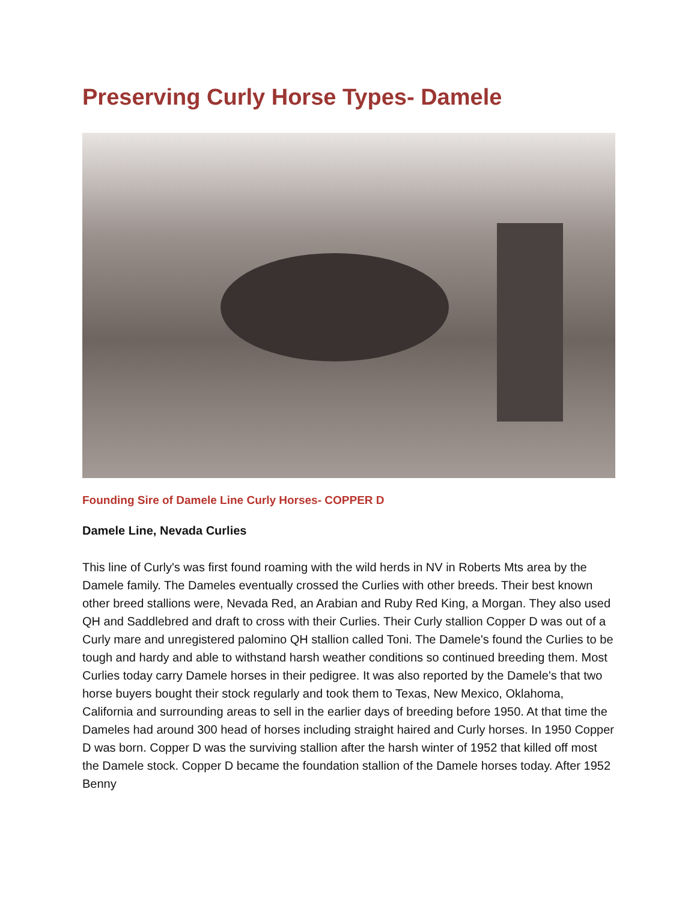Preserving Curly Horse Types- Damele
Founding Sire of Damele Line Curly Horses- COPPER D
Damele Line, Nevada Curlies
This line of Curly's was first found roaming with the wild herds in NV in Roberts Mts area by the Damele family. The Dameles eventually crossed the Curlies with other breeds. Their best known other breed stallions were, Nevada Red, an Arabian and Ruby Red King, a Morgan. They also used QH and Saddlebred and draft to cross with their Curlies. Their Curly stallion Copper D was out of a Curly mare and unregistered palomino QH stallion called Toni. The Damele's found the Curlies to be tough and hardy and able to withstand harsh weather conditions so continued breeding them. Most Curlies today carry Damele horses in their pedigree. It was also reported by the Damele's that two horse buyers bought their stock regularly and took them to Texas, New Mexico, Oklahoma, California and surrounding areas to sell in the earlier days of breeding before 1950. At that time the Dameles had around 300 head of horses including straight haired and Curly horses. In 1950 Copper D was born. Copper D was the surviving stallion after the harsh winter of 1952 that killed off most the Damele stock. Copper D became the foundation stallion of the Damele horses today. After 1952 Benny